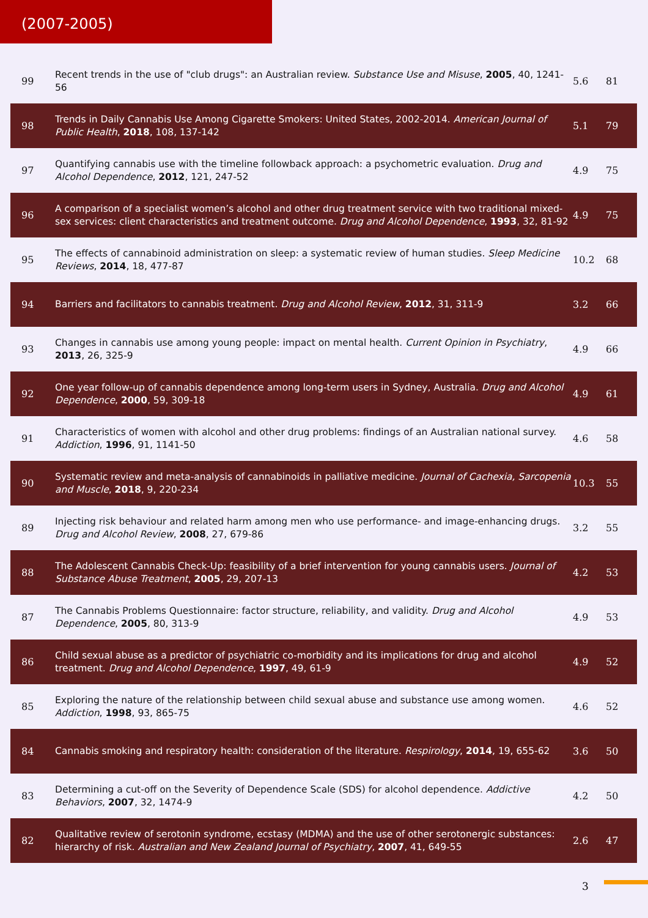(2007-2005)
| 99 | Recent trends in the use of "club drugs": an Australian review. Substance Use and Misuse , 2005 , 40, 1241-56 | 5.6 | 81 |
| 98 | Trends in Daily Cannabis Use Among Cigarette Smokers: United States, 2002-2014. American Journal of Public Health , 2018 , 108, 137-142 | 5.1 | 79 |
| 97 | Quantifying cannabis use with the timeline followback approach: a psychometric evaluation. Drug and Alcohol Dependence , 2012 , 121, 247-52 | 4.9 | 75 |
| 96 | A comparison of a specialist women’s alcohol and other drug treatment service with two traditional mixed-sex services: client characteristics and treatment outcome. Drug and Alcohol Dependence , 1993 , 32, 81-92 | 4.9 | 75 |
| 95 | The effects of cannabinoid administration on sleep: a systematic review of human studies. Sleep Medicine Reviews , 2014 , 18, 477-87 | 10.2 | 68 |
| 94 | Barriers and facilitators to cannabis treatment. Drug and Alcohol Review , 2012 , 31, 311-9 | 3.2 | 66 |
| 93 | Changes in cannabis use among young people: impact on mental health. Current Opinion in Psychiatry , 2013 , 26, 325-9 | 4.9 | 66 |
| 92 | One year follow-up of cannabis dependence among long-term users in Sydney, Australia. Drug and Alcohol Dependence , 2000 , 59, 309-18 | 4.9 | 61 |
| 91 | Characteristics of women with alcohol and other drug problems: findings of an Australian national survey. Addiction , 1996 , 91, 1141-50 | 4.6 | 58 |
| 90 | Systematic review and meta-analysis of cannabinoids in palliative medicine. Journal of Cachexia, Sarcopenia and Muscle , 2018 , 9, 220-234 | 10.3 | 55 |
| 89 | Injecting risk behaviour and related harm among men who use performance- and image-enhancing drugs. Drug and Alcohol Review , 2008 , 27, 679-86 | 3.2 | 55 |
| 88 | The Adolescent Cannabis Check-Up: feasibility of a brief intervention for young cannabis users. Journal of Substance Abuse Treatment , 2005 , 29, 207-13 | 4.2 | 53 |
| 87 | The Cannabis Problems Questionnaire: factor structure, reliability, and validity. Drug and Alcohol Dependence , 2005 , 80, 313-9 | 4.9 | 53 |
| 86 | Child sexual abuse as a predictor of psychiatric co-morbidity and its implications for drug and alcohol treatment. Drug and Alcohol Dependence , 1997 , 49, 61-9 | 4.9 | 52 |
| 85 | Exploring the nature of the relationship between child sexual abuse and substance use among women. Addiction , 1998 , 93, 865-75 | 4.6 | 52 |
| 84 | Cannabis smoking and respiratory health: consideration of the literature. Respirology , 2014 , 19, 655-62 | 3.6 | 50 |
| 83 | Determining a cut-off on the Severity of Dependence Scale (SDS) for alcohol dependence. Addictive Behaviors , 2007 , 32, 1474-9 | 4.2 | 50 |
| 82 | Qualitative review of serotonin syndrome, ecstasy (MDMA) and the use of other serotonergic substances: hierarchy of risk. Australian and New Zealand Journal of Psychiatry , 2007 , 41, 649-55 | 2.6 | 47 |
3